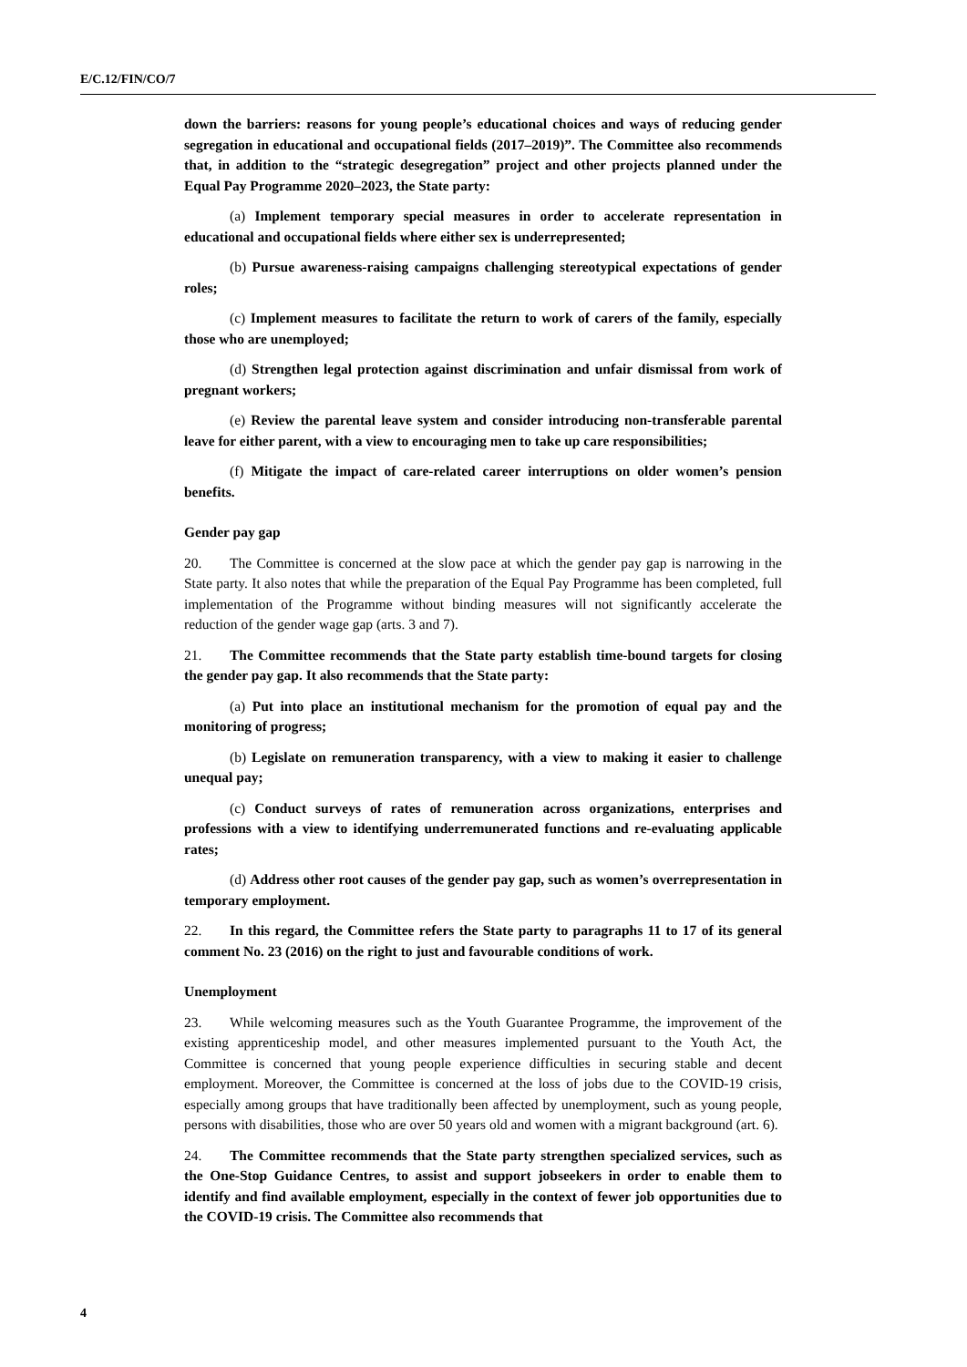E/C.12/FIN/CO/7
down the barriers: reasons for young people’s educational choices and ways of reducing gender segregation in educational and occupational fields (2017–2019)”. The Committee also recommends that, in addition to the “strategic desegregation” project and other projects planned under the Equal Pay Programme 2020–2023, the State party:
(a) Implement temporary special measures in order to accelerate representation in educational and occupational fields where either sex is underrepresented;
(b) Pursue awareness-raising campaigns challenging stereotypical expectations of gender roles;
(c) Implement measures to facilitate the return to work of carers of the family, especially those who are unemployed;
(d) Strengthen legal protection against discrimination and unfair dismissal from work of pregnant workers;
(e) Review the parental leave system and consider introducing non-transferable parental leave for either parent, with a view to encouraging men to take up care responsibilities;
(f) Mitigate the impact of care-related career interruptions on older women’s pension benefits.
Gender pay gap
20. The Committee is concerned at the slow pace at which the gender pay gap is narrowing in the State party. It also notes that while the preparation of the Equal Pay Programme has been completed, full implementation of the Programme without binding measures will not significantly accelerate the reduction of the gender wage gap (arts. 3 and 7).
21. The Committee recommends that the State party establish time-bound targets for closing the gender pay gap. It also recommends that the State party:
(a) Put into place an institutional mechanism for the promotion of equal pay and the monitoring of progress;
(b) Legislate on remuneration transparency, with a view to making it easier to challenge unequal pay;
(c) Conduct surveys of rates of remuneration across organizations, enterprises and professions with a view to identifying underremunerated functions and re-evaluating applicable rates;
(d) Address other root causes of the gender pay gap, such as women’s overrepresentation in temporary employment.
22. In this regard, the Committee refers the State party to paragraphs 11 to 17 of its general comment No. 23 (2016) on the right to just and favourable conditions of work.
Unemployment
23. While welcoming measures such as the Youth Guarantee Programme, the improvement of the existing apprenticeship model, and other measures implemented pursuant to the Youth Act, the Committee is concerned that young people experience difficulties in securing stable and decent employment. Moreover, the Committee is concerned at the loss of jobs due to the COVID-19 crisis, especially among groups that have traditionally been affected by unemployment, such as young people, persons with disabilities, those who are over 50 years old and women with a migrant background (art. 6).
24. The Committee recommends that the State party strengthen specialized services, such as the One-Stop Guidance Centres, to assist and support jobseekers in order to enable them to identify and find available employment, especially in the context of fewer job opportunities due to the COVID-19 crisis. The Committee also recommends that
4